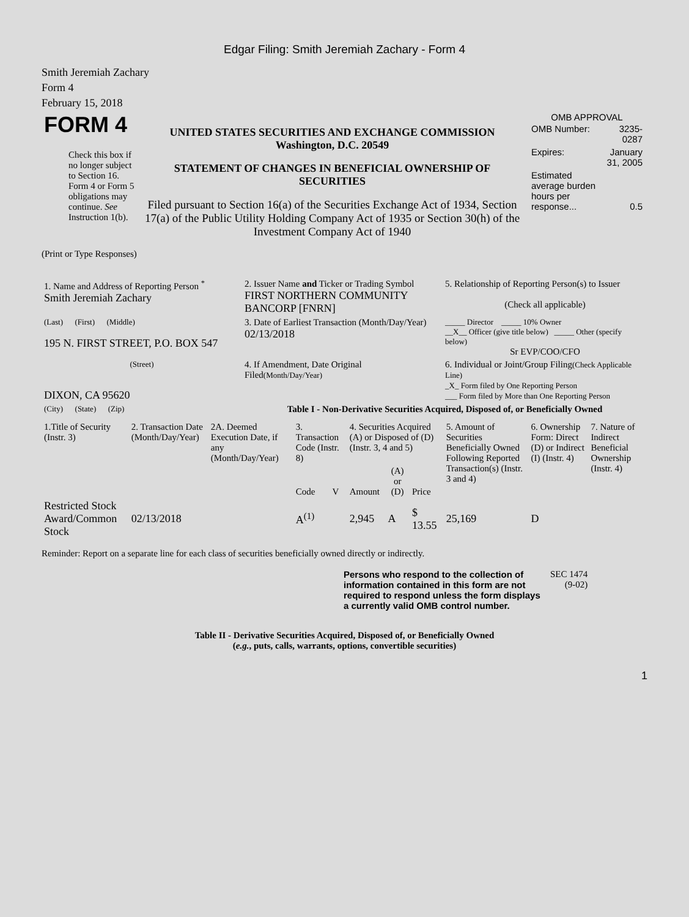Edgar Filing: Smith Jeremiah Zachary - Form 4
Smith Jeremiah Zachary
Form 4
February 15, 2018
| FORM 4 Check this box if no longer subject to Section 16. Form 4 or Form 5 obligations may continue. See Instruction 1(b). | UNITED STATES SECURITIES AND EXCHANGE COMMISSION Washington, D.C. 20549 STATEMENT OF CHANGES IN BENEFICIAL OWNERSHIP OF SECURITIES Filed pursuant to Section 16(a) of the Securities Exchange Act of 1934, Section 17(a) of the Public Utility Holding Company Act of 1935 or Section 30(h) of the Investment Company Act of 1940 | OMB APPROVAL / OMB Number: / 3235-0287 / / Expires: / January 31, 2005 / / Estimated average burden hours per response... / 0.5 / |
(Print or Type Responses)
| 1. Name and Address of Reporting Person <sup>*</sup> Smith Jeremiah Zachary | 2. Issuer Name and Ticker or Trading Symbol FIRST NORTHERN COMMUNITY BANCORP [FNRN] | 5. Relationship of Reporting Person(s) to Issuer (Check all applicable) |
| (Last) (First) (Middle) 195 N. FIRST STREET, P.O. BOX 547 | 3. Date of Earliest Transaction (Month/Day/Year) 02/13/2018 | _____ Director _____ 10% Owner __X__ Officer (give title below) _____ Other (specify below) Sr EVP/COO/CFO |
| (Street) DIXON, CA 95620 | 4. If Amendment, Date Original Filed (Month/Day/Year) | 6. Individual or Joint/Group Filing (Check Applicable Line) _X_ Form filed by One Reporting Person ___ Form filed by More than One Reporting Person |
| (City) (State) (Zip) | Table I - Non-Derivative Securities Acquired, Disposed of, or Beneficially Owned | |
| 1.Title of Security (Instr. 3) | 2. Transaction Date (Month/Day/Year) | 2A. Deemed Execution Date, if any (Month/Day/Year) | 3. Transaction Code (Instr. 8) | | 4. Securities Acquired (A) or Disposed of (D) (Instr. 3, 4 and 5) | | | 5. Amount of Securities Beneficially Owned Following Reported Transaction(s) (Instr. 3 and 4) | 6. Ownership Form: Direct (D) or Indirect (I) (Instr. 4) | 7. Nature of Indirect Beneficial Ownership (Instr. 4) |
| | | | Code | V | Amount | (A) or (D) | Price | | | |
| Restricted Stock Award/Common Stock | 02/13/2018 | | A<sup>(1)</sup> | | 2,945 | A | $ 13.55 | 25,169 | D | |
Reminder: Report on a separate line for each class of securities beneficially owned directly or indirectly.
| Persons who respond to the collection of information contained in this form are not required to respond unless the form displays a currently valid OMB control number. | SEC 1474 (9-02) |
Table II - Derivative Securities Acquired, Disposed of, or Beneficially Owned
(e.g., puts, calls, warrants, options, convertible securities)
1